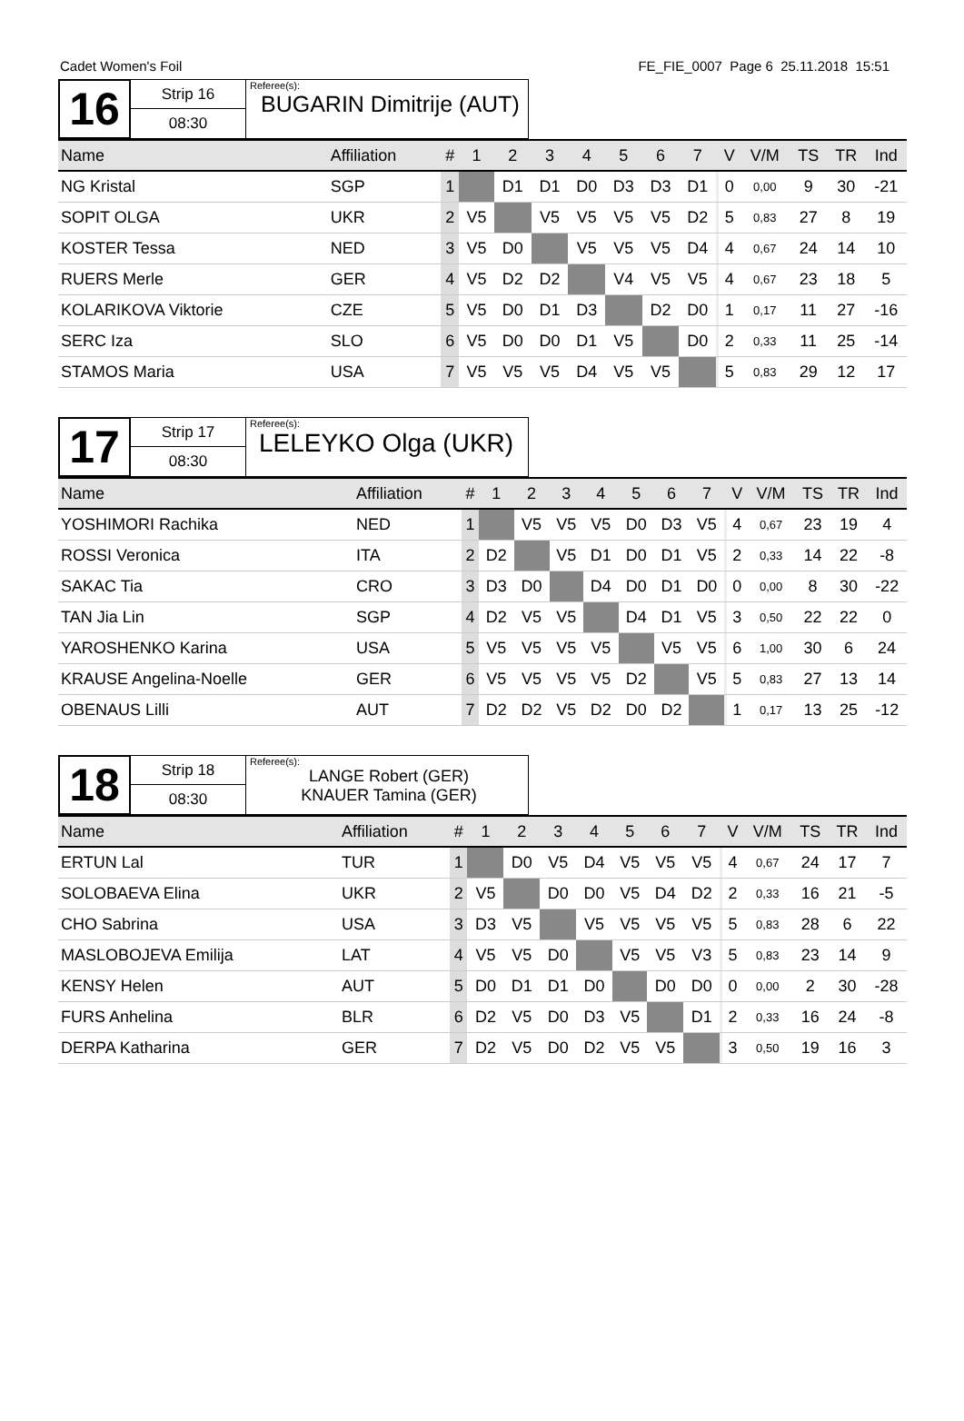Cadet Women's Foil FE_FIE_0007 Page 6 25.11.2018 15:51
16
Strip 16
08:30
Referee(s):
BUGARIN Dimitrije (AUT)
| Name | Affiliation | # | 1 | 2 | 3 | 4 | 5 | 6 | 7 | | V | V/M | TS | TR | Ind |
| --- | --- | --- | --- | --- | --- | --- | --- | --- | --- | --- | --- | --- | --- | --- | --- |
| NG Kristal | SGP | 1 | | D1 | D1 | D0 | D3 | D3 | D1 | | 0 | 0,00 | 9 | 30 | -21 |
| SOPIT OLGA | UKR | 2 | V5 | | V5 | V5 | V5 | V5 | D2 | | 5 | 0,83 | 27 | 8 | 19 |
| KOSTER Tessa | NED | 3 | V5 | D0 | | V5 | V5 | V5 | D4 | | 4 | 0,67 | 24 | 14 | 10 |
| RUERS Merle | GER | 4 | V5 | D2 | D2 | | V4 | V5 | V5 | | 4 | 0,67 | 23 | 18 | 5 |
| KOLARIKOVA Viktorie | CZE | 5 | V5 | D0 | D1 | D3 | | D2 | D0 | | 1 | 0,17 | 11 | 27 | -16 |
| SERC Iza | SLO | 6 | V5 | D0 | D0 | D1 | V5 | | D0 | | 2 | 0,33 | 11 | 25 | -14 |
| STAMOS Maria | USA | 7 | V5 | V5 | V5 | D4 | V5 | V5 | | | 5 | 0,83 | 29 | 12 | 17 |
17
Strip 17
08:30
Referee(s):
LELEYKO Olga (UKR)
| Name | Affiliation | # | 1 | 2 | 3 | 4 | 5 | 6 | 7 | | V | V/M | TS | TR | Ind |
| --- | --- | --- | --- | --- | --- | --- | --- | --- | --- | --- | --- | --- | --- | --- | --- |
| YOSHIMORI Rachika | NED | 1 | | V5 | V5 | V5 | D0 | D3 | V5 | | 4 | 0,67 | 23 | 19 | 4 |
| ROSSI Veronica | ITA | 2 | D2 | | V5 | D1 | D0 | D1 | V5 | | 2 | 0,33 | 14 | 22 | -8 |
| SAKAC Tia | CRO | 3 | D3 | D0 | | D4 | D0 | D1 | D0 | | 0 | 0,00 | 8 | 30 | -22 |
| TAN Jia Lin | SGP | 4 | D2 | V5 | V5 | | D4 | D1 | V5 | | 3 | 0,50 | 22 | 22 | 0 |
| YAROSHENKO Karina | USA | 5 | V5 | V5 | V5 | V5 | | V5 | V5 | | 6 | 1,00 | 30 | 6 | 24 |
| KRAUSE Angelina-Noelle | GER | 6 | V5 | V5 | V5 | V5 | D2 | | V5 | | 5 | 0,83 | 27 | 13 | 14 |
| OBENAUS Lilli | AUT | 7 | D2 | D2 | V5 | D2 | D0 | D2 | | | 1 | 0,17 | 13 | 25 | -12 |
18
Strip 18
08:30
Referee(s):
LANGE Robert (GER)
KNAUER Tamina (GER)
| Name | Affiliation | # | 1 | 2 | 3 | 4 | 5 | 6 | 7 | | V | V/M | TS | TR | Ind |
| --- | --- | --- | --- | --- | --- | --- | --- | --- | --- | --- | --- | --- | --- | --- | --- |
| ERTUN Lal | TUR | 1 | | D0 | V5 | D4 | V5 | V5 | V5 | | 4 | 0,67 | 24 | 17 | 7 |
| SOLOBAEVA Elina | UKR | 2 | V5 | | D0 | D0 | V5 | D4 | D2 | | 2 | 0,33 | 16 | 21 | -5 |
| CHO Sabrina | USA | 3 | D3 | V5 | | V5 | V5 | V5 | V5 | | 5 | 0,83 | 28 | 6 | 22 |
| MASLOBOJEVA Emilija | LAT | 4 | V5 | V5 | D0 | | V5 | V5 | V3 | | 5 | 0,83 | 23 | 14 | 9 |
| KENSY Helen | AUT | 5 | D0 | D1 | D1 | D0 | | D0 | D0 | | 0 | 0,00 | 2 | 30 | -28 |
| FURS Anhelina | BLR | 6 | D2 | V5 | D0 | D3 | V5 | | D1 | | 2 | 0,33 | 16 | 24 | -8 |
| DERPA Katharina | GER | 7 | D2 | V5 | D0 | D2 | V5 | V5 | | | 3 | 0,50 | 19 | 16 | 3 |